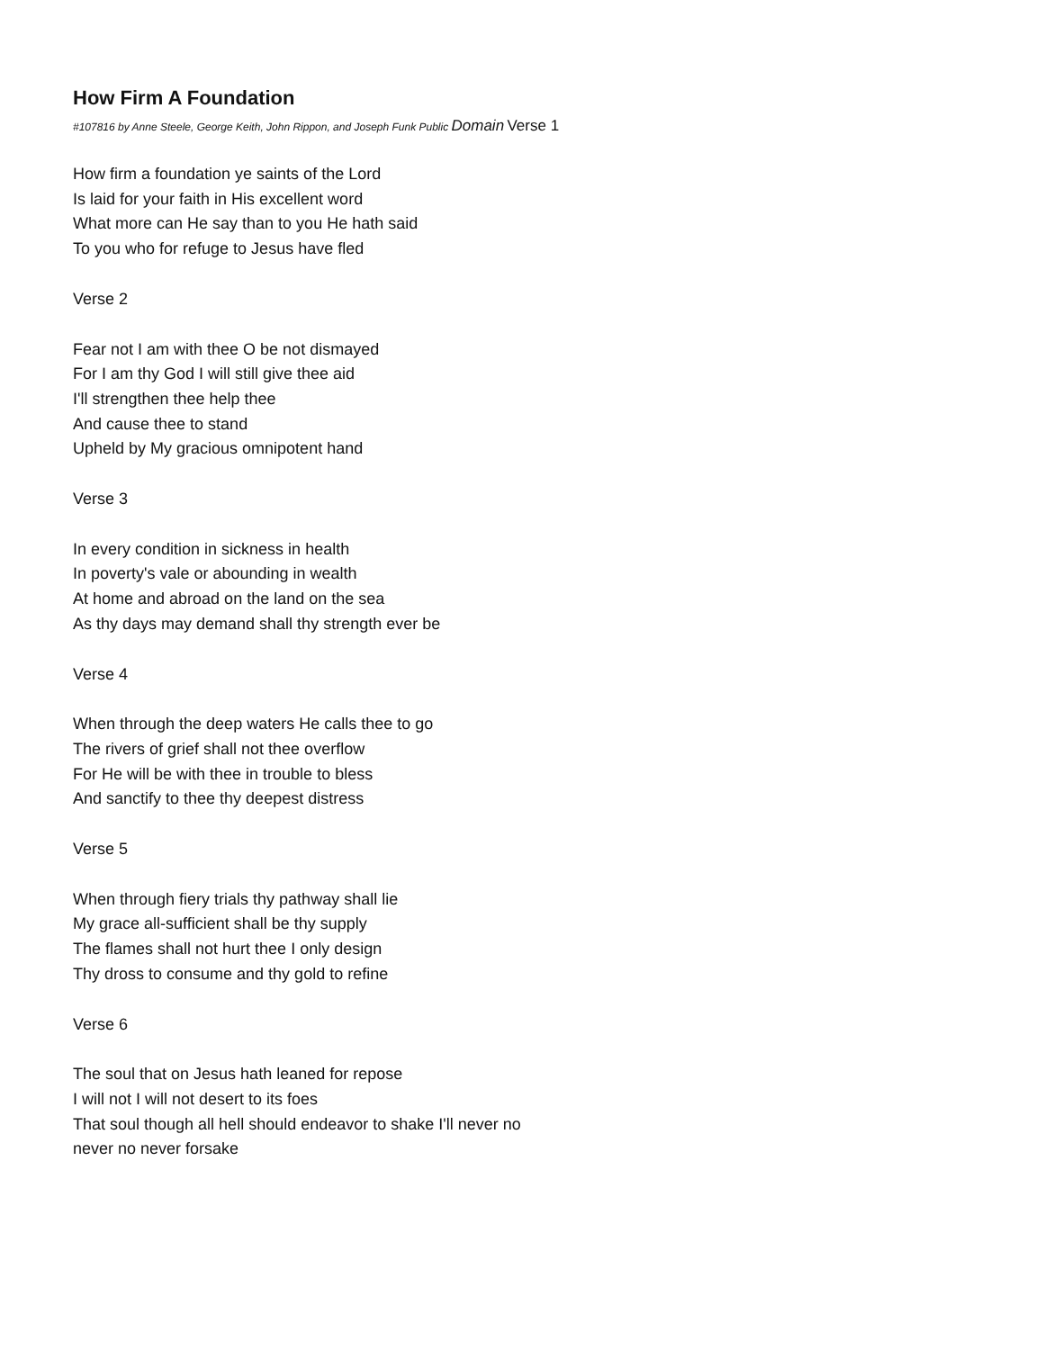How Firm A Foundation
#107816 by Anne Steele, George Keith, John Rippon, and Joseph Funk Public Domain Verse 1
How firm a foundation ye saints of the Lord
Is laid for your faith in His excellent word
What more can He say than to you He hath said
To you who for refuge to Jesus have fled
Verse 2
Fear not I am with thee O be not dismayed
For I am thy God I will still give thee aid
I'll strengthen thee help thee
And cause thee to stand
Upheld by My gracious omnipotent hand
Verse 3
In every condition in sickness in health
In poverty's vale or abounding in wealth
At home and abroad on the land on the sea
As thy days may demand shall thy strength ever be
Verse 4
When through the deep waters He calls thee to go
The rivers of grief shall not thee overflow
For He will be with thee in trouble to bless
And sanctify to thee thy deepest distress
Verse 5
When through fiery trials thy pathway shall lie
My grace all-sufficient shall be thy supply
The flames shall not hurt thee I only design
Thy dross to consume and thy gold to refine
Verse 6
The soul that on Jesus hath leaned for repose
I will not I will not desert to its foes
That soul though all hell should endeavor to shake I'll never no
never no never forsake